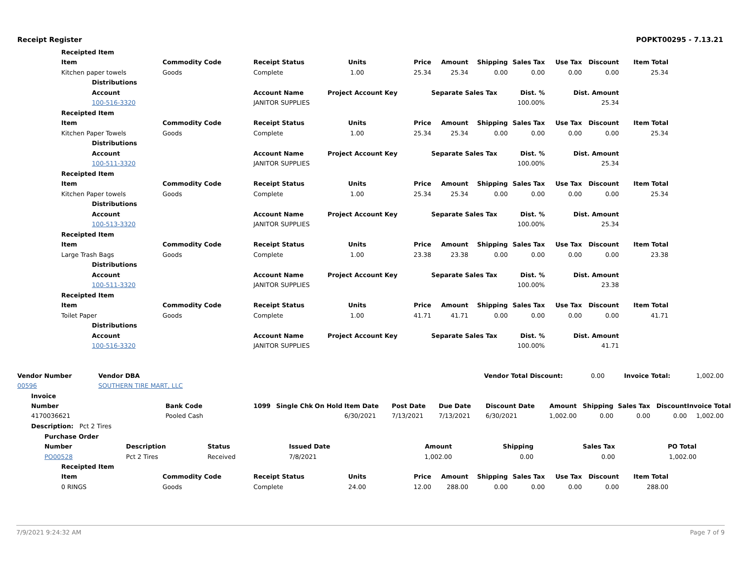Receipt Register POPKT00295 - 7.13.21
| | Receipted Item | | | | | | | | | | | | |
| | Item | | Commodity Code | Receipt Status | Units | Price | Amount | Shipping | Sales Tax | Use Tax | Discount | Item Total | |
| | Kitchen paper towels | | Goods | Complete | 1.00 | 25.34 | 25.34 | 0.00 | 0.00 | 0.00 | 0.00 | 25.34 | |
| | | Distributions | | | | | | | | | | | |
| | | Account | | Account Name | Project Account Key | | Separate Sales Tax | | Dist. % | Dist. Amount | | | |
| | | 100-516-3320 | | JANITOR SUPPLIES | | | | | 100.00% | 25.34 | | | |
| | Receipted Item | | | | | | | | | | | | |
| | Item | | Commodity Code | Receipt Status | Units | Price | Amount | Shipping | Sales Tax | Use Tax | Discount | Item Total | |
| | Kitchen Paper Towels | | Goods | Complete | 1.00 | 25.34 | 25.34 | 0.00 | 0.00 | 0.00 | 0.00 | 25.34 | |
| | | Distributions | | | | | | | | | | | |
| | | Account | | Account Name | Project Account Key | | Separate Sales Tax | | Dist. % | Dist. Amount | | | |
| | | 100-511-3320 | | JANITOR SUPPLIES | | | | | 100.00% | 25.34 | | | |
| | Receipted Item | | | | | | | | | | | | |
| | Item | | Commodity Code | Receipt Status | Units | Price | Amount | Shipping | Sales Tax | Use Tax | Discount | Item Total | |
| | Kitchen Paper towels | | Goods | Complete | 1.00 | 25.34 | 25.34 | 0.00 | 0.00 | 0.00 | 0.00 | 25.34 | |
| | | Distributions | | | | | | | | | | | |
| | | Account | | Account Name | Project Account Key | | Separate Sales Tax | | Dist. % | Dist. Amount | | | |
| | | 100-513-3320 | | JANITOR SUPPLIES | | | | | 100.00% | 25.34 | | | |
| | Receipted Item | | | | | | | | | | | | |
| | Item | | Commodity Code | Receipt Status | Units | Price | Amount | Shipping | Sales Tax | Use Tax | Discount | Item Total | |
| | Large Trash Bags | | Goods | Complete | 1.00 | 23.38 | 23.38 | 0.00 | 0.00 | 0.00 | 0.00 | 23.38 | |
| | | Distributions | | | | | | | | | | | |
| | | Account | | Account Name | Project Account Key | | Separate Sales Tax | | Dist. % | Dist. Amount | | | |
| | | 100-511-3320 | | JANITOR SUPPLIES | | | | | 100.00% | 23.38 | | | |
| | Receipted Item | | | | | | | | | | | | |
| | Item | | Commodity Code | Receipt Status | Units | Price | Amount | Shipping | Sales Tax | Use Tax | Discount | Item Total | |
| | Toilet Paper | | Goods | Complete | 1.00 | 41.71 | 41.71 | 0.00 | 0.00 | 0.00 | 0.00 | 41.71 | |
| | | Distributions | | | | | | | | | | | |
| | | Account | | Account Name | Project Account Key | | Separate Sales Tax | | Dist. % | Dist. Amount | | | |
| | | 100-516-3320 | | JANITOR SUPPLIES | | | | | 100.00% | 41.71 | | | |
| Vendor Number | Vendor DBA | Vendor Total Discount: 0.00 Invoice Total: 1,002.00 |
| 00596 | SOUTHERN TIRE MART, LLC | |
| Invoice | | |
| Number | Bank Code | 1099 | Single Chk | On Hold | Item Date | Post Date | Due Date | Discount Date | Amount | Shipping | Sales Tax | Discount | Invoice Total |
| 4170036621 | Pooled Cash | | | | 6/30/2021 | 7/13/2021 | 7/13/2021 | 6/30/2021 | 1,002.00 | 0.00 | 0.00 | 0.00 | 1,002.00 |
| Description: Pct 2 Tires | | | | | | | | | | | | | |
| Purchase Order | | | | | | | |
| Number | Description | Status | Issued Date | Amount | Shipping | Sales Tax | PO Total |
| PO00528 | Pct 2 Tires | Received | 7/8/2021 | 1,002.00 | 0.00 | 0.00 | 1,002.00 |
| | Receipted Item | | | | | | | | | | | |
| | Item | Commodity Code | Receipt Status | Units | Price | Amount | Shipping | Sales Tax | Use Tax | Discount | Item Total | |
| | 0 RINGS | Goods | Complete | 24.00 | 12.00 | 288.00 | 0.00 | 0.00 | 0.00 | 0.00 | 288.00 | |
7/9/2021 9:24:32 AM Page 7 of 9